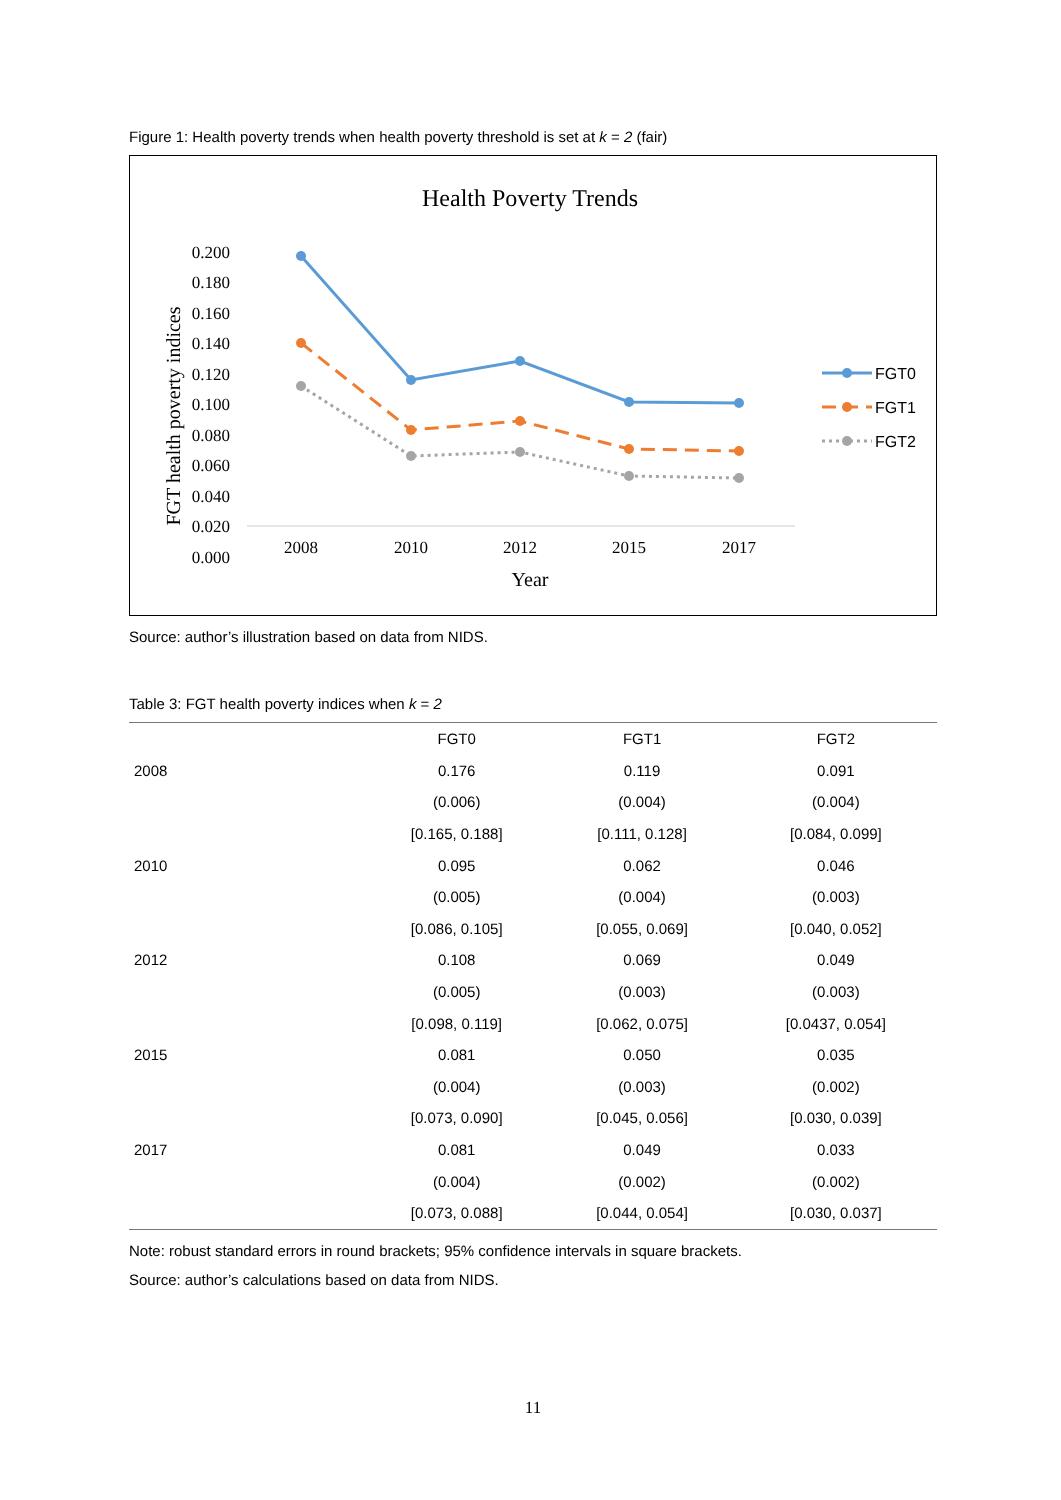Figure 1: Health poverty trends when health poverty threshold is set at k = 2 (fair)
Health Poverty Trends
0.200
0.180
0.160
0.140
0.120
0.100
0.080
0.060
0.040
0.020
0.000
FGT health poverty indices
2008
2010
2012
2015
2017
Year
FGT0
FGT1
FGT2
Source: author’s illustration based on data from NIDS.
Table 3: FGT health poverty indices when k = 2
| | FGT0 | FGT1 | FGT2 |
| --- | --- | --- | --- |
| 2008 | 0.176 | 0.119 | 0.091 |
| | (0.006) | (0.004) | (0.004) |
| | [0.165, 0.188] | [0.111, 0.128] | [0.084, 0.099] |
| 2010 | 0.095 | 0.062 | 0.046 |
| | (0.005) | (0.004) | (0.003) |
| | [0.086, 0.105] | [0.055, 0.069] | [0.040, 0.052] |
| 2012 | 0.108 | 0.069 | 0.049 |
| | (0.005) | (0.003) | (0.003) |
| | [0.098, 0.119] | [0.062, 0.075] | [0.0437, 0.054] |
| 2015 | 0.081 | 0.050 | 0.035 |
| | (0.004) | (0.003) | (0.002) |
| | [0.073, 0.090] | [0.045, 0.056] | [0.030, 0.039] |
| 2017 | 0.081 | 0.049 | 0.033 |
| | (0.004) | (0.002) | (0.002) |
| | [0.073, 0.088] | [0.044, 0.054] | [0.030, 0.037] |
Note: robust standard errors in round brackets; 95% confidence intervals in square brackets.
Source: author’s calculations based on data from NIDS.
11